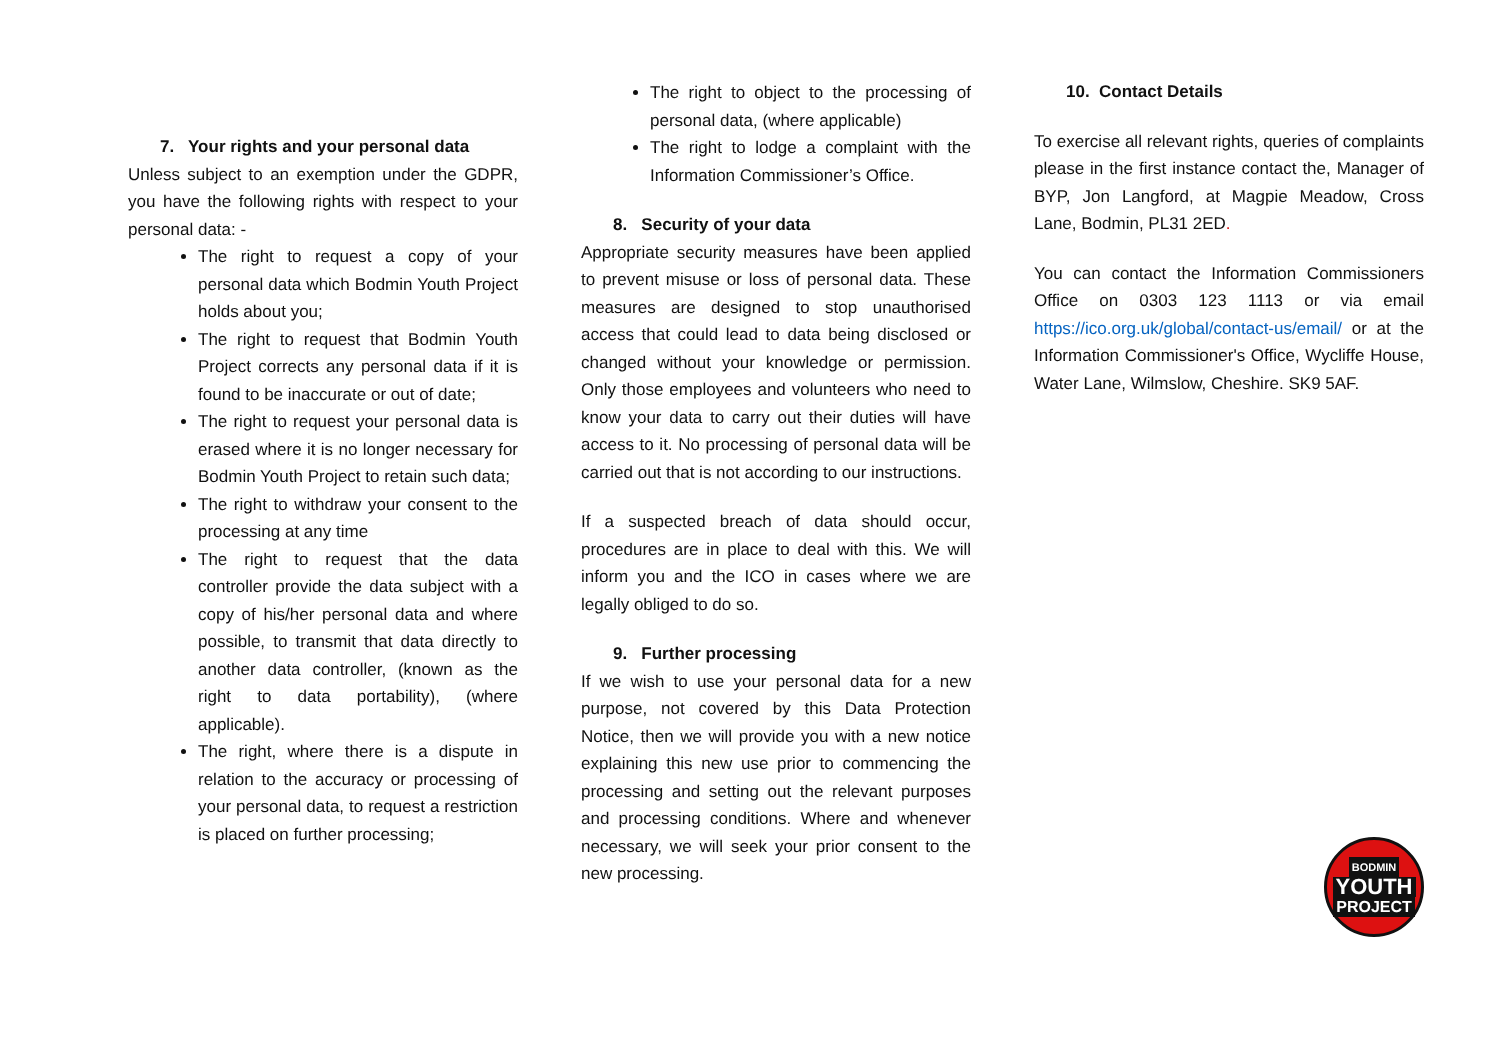7. Your rights and your personal data
Unless subject to an exemption under the GDPR, you have the following rights with respect to your personal data: -
The right to request a copy of your personal data which Bodmin Youth Project holds about you;
The right to request that Bodmin Youth Project corrects any personal data if it is found to be inaccurate or out of date;
The right to request your personal data is erased where it is no longer necessary for Bodmin Youth Project to retain such data;
The right to withdraw your consent to the processing at any time
The right to request that the data controller provide the data subject with a copy of his/her personal data and where possible, to transmit that data directly to another data controller, (known as the right to data portability), (where applicable).
The right, where there is a dispute in relation to the accuracy or processing of your personal data, to request a restriction is placed on further processing;
The right to object to the processing of personal data, (where applicable)
The right to lodge a complaint with the Information Commissioner’s Office.
8. Security of your data
Appropriate security measures have been applied to prevent misuse or loss of personal data. These measures are designed to stop unauthorised access that could lead to data being disclosed or changed without your knowledge or permission. Only those employees and volunteers who need to know your data to carry out their duties will have access to it. No processing of personal data will be carried out that is not according to our instructions.
If a suspected breach of data should occur, procedures are in place to deal with this. We will inform you and the ICO in cases where we are legally obliged to do so.
9. Further processing
If we wish to use your personal data for a new purpose, not covered by this Data Protection Notice, then we will provide you with a new notice explaining this new use prior to commencing the processing and setting out the relevant purposes and processing conditions. Where and whenever necessary, we will seek your prior consent to the new processing.
10. Contact Details
To exercise all relevant rights, queries of complaints please in the first instance contact the, Manager of BYP, Jon Langford, at Magpie Meadow, Cross Lane, Bodmin, PL31 2ED.
You can contact the Information Commissioners Office on 0303 123 1113 or via email https://ico.org.uk/global/contact-us/email/ or at the Information Commissioner's Office, Wycliffe House, Water Lane, Wilmslow, Cheshire. SK9 5AF.
BODMIN
YOUTH
PROJECT